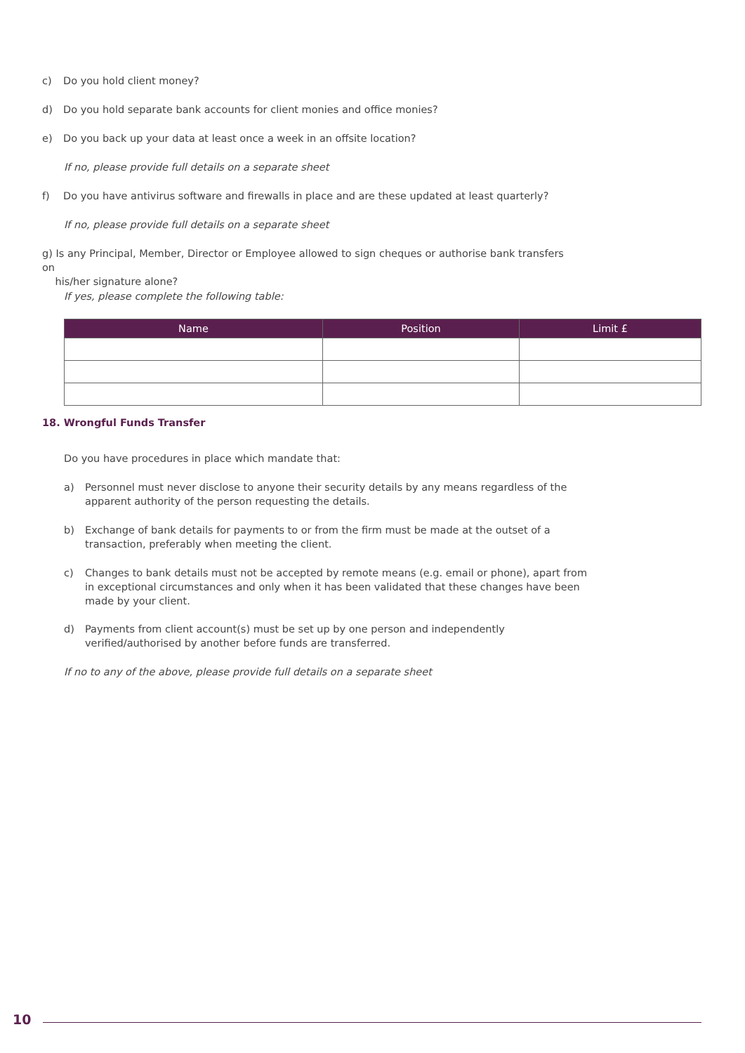c) Do you hold client money?
d) Do you hold separate bank accounts for client monies and office monies?
e) Do you back up your data at least once a week in an offsite location?
If no, please provide full details on a separate sheet
f) Do you have antivirus software and firewalls in place and are these updated at least quarterly?
If no, please provide full details on a separate sheet
g) Is any Principal, Member, Director or Employee allowed to sign cheques or authorise bank transfers on
his/her signature alone?
If yes, please complete the following table:
| Name | Position | Limit £ |
| --- | --- | --- |
18. Wrongful Funds Transfer
Do you have procedures in place which mandate that:
a) Personnel must never disclose to anyone their security details by any means regardless of the apparent authority of the person requesting the details.
b) Exchange of bank details for payments to or from the firm must be made at the outset of a transaction, preferably when meeting the client.
c) Changes to bank details must not be accepted by remote means (e.g. email or phone), apart from in exceptional circumstances and only when it has been validated that these changes have been made by your client.
d) Payments from client account(s) must be set up by one person and independently verified/authorised by another before funds are transferred.
If no to any of the above, please provide full details on a separate sheet
10